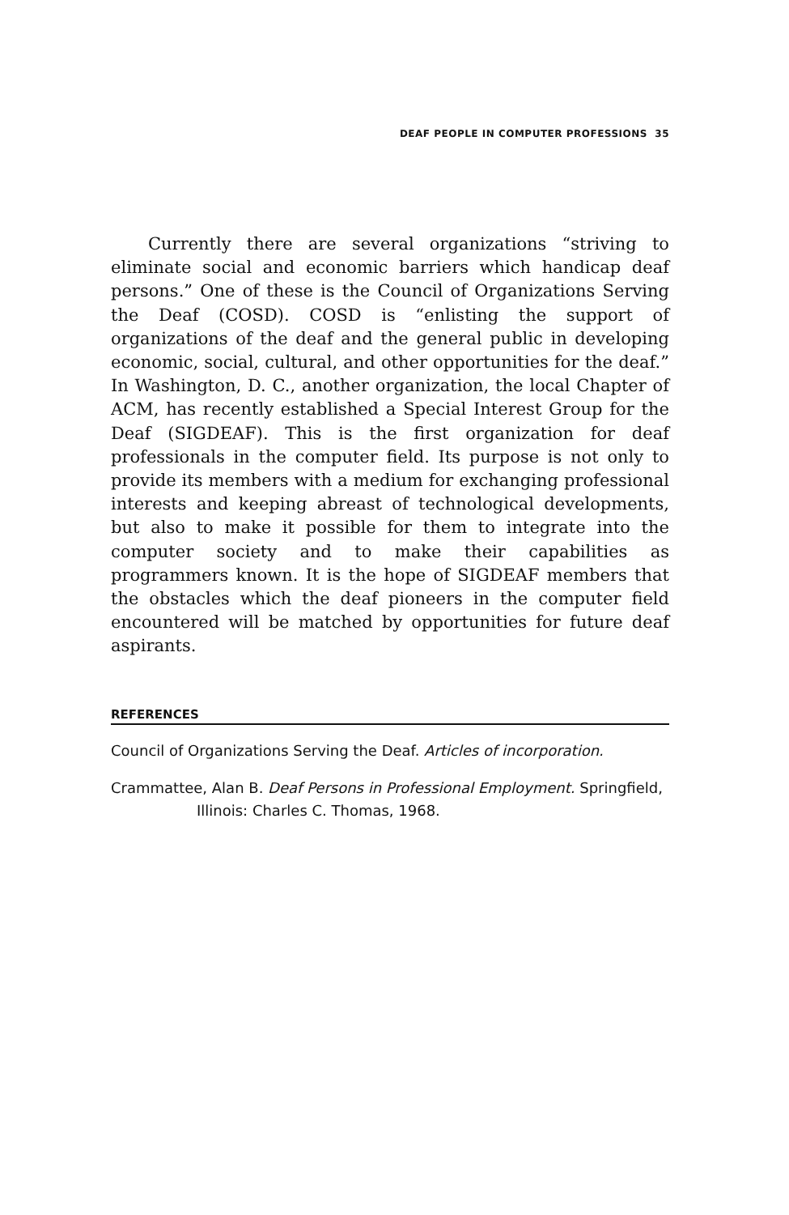DEAF PEOPLE IN COMPUTER PROFESSIONS 35
Currently there are several organizations “striving to eliminate social and economic barriers which handicap deaf persons.” One of these is the Council of Organizations Serving the Deaf (COSD). COSD is “enlisting the support of organizations of the deaf and the general public in developing economic, social, cultural, and other opportunities for the deaf.” In Washington, D. C., another organization, the local Chapter of ACM, has recently established a Special Interest Group for the Deaf (SIGDEAF). This is the first organization for deaf professionals in the computer field. Its purpose is not only to provide its members with a medium for exchanging professional interests and keeping abreast of technological developments, but also to make it possible for them to integrate into the computer society and to make their capabilities as programmers known. It is the hope of SIGDEAF members that the obstacles which the deaf pioneers in the computer field encountered will be matched by opportunities for future deaf aspirants.
REFERENCES
Council of Organizations Serving the Deaf. Articles of incorporation.
Crammattee, Alan B. Deaf Persons in Professional Employment. Springfield, Illinois: Charles C. Thomas, 1968.